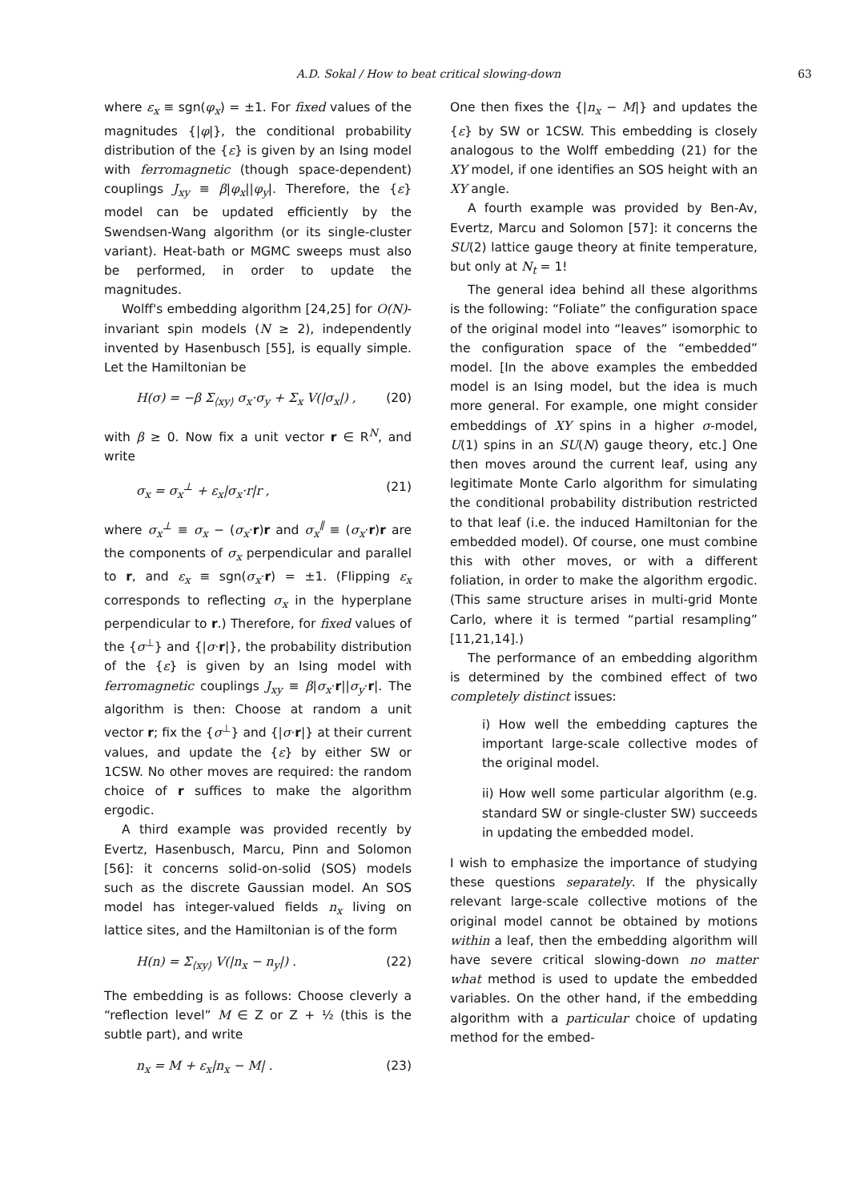A.D. Sokal / How to beat critical slowing-down 63
where ε<sub>x</sub> ≡ sgn(φ<sub>x</sub>) = ±1. For fixed values of the magnitudes {|φ|}, the conditional probability distribution of the {ε} is given by an Ising model with ferromagnetic (though space-dependent) couplings J<sub>xy</sub> ≡ β|φ<sub>x</sub>||φ<sub>y</sub>|. Therefore, the {ε} model can be updated efficiently by the Swendsen-Wang algorithm (or its single-cluster variant). Heat-bath or MGMC sweeps must also be performed, in order to update the magnitudes.
Wolff's embedding algorithm [24,25] for O(N)-invariant spin models (N ≥ 2), independently invented by Hasenbusch [55], is equally simple. Let the Hamiltonian be
H(σ) = −β Σ<sub>⟨xy⟩</sub> σ<sub>x</sub>·σ<sub>y</sub> + Σ<sub>x</sub> V(|σ<sub>x</sub>|) , (20)
with β ≥ 0. Now fix a unit vector r ∈ R<sup>N</sup>, and write
σ<sub>x</sub> = σ<sub>x</sub><sup>⊥</sup> + ε<sub>x</sub>|σ<sub>x</sub>·r|r , (21)
where σ<sub>x</sub><sup>⊥</sup> ≡ σ<sub>x</sub> − (σ<sub>x</sub>·r)r and σ<sub>x</sub><sup>∥</sup> ≡ (σ<sub>x</sub>·r)r are the components of σ<sub>x</sub> perpendicular and parallel to r, and ε<sub>x</sub> ≡ sgn(σ<sub>x</sub>·r) = ±1. (Flipping ε<sub>x</sub> corresponds to reflecting σ<sub>x</sub> in the hyperplane perpendicular to r.) Therefore, for fixed values of the {σ<sup>⊥</sup>} and {|σ·r|}, the probability distribution of the {ε} is given by an Ising model with ferromagnetic couplings J<sub>xy</sub> ≡ β|σ<sub>x</sub>·r||σ<sub>y</sub>·r|. The algorithm is then: Choose at random a unit vector r; fix the {σ<sup>⊥</sup>} and {|σ·r|} at their current values, and update the {ε} by either SW or 1CSW. No other moves are required: the random choice of r suffices to make the algorithm ergodic.
A third example was provided recently by Evertz, Hasenbusch, Marcu, Pinn and Solomon [56]: it concerns solid-on-solid (SOS) models such as the discrete Gaussian model. An SOS model has integer-valued fields n<sub>x</sub> living on lattice sites, and the Hamiltonian is of the form
H(n) = Σ<sub>⟨xy⟩</sub> V(|n<sub>x</sub> − n<sub>y</sub>|) . (22)
The embedding is as follows: Choose cleverly a “reflection level” M ∈ Z or Z + ½ (this is the subtle part), and write
n<sub>x</sub> = M + ε<sub>x</sub>|n<sub>x</sub> − M| . (23)
One then fixes the {|n<sub>x</sub> − M|} and updates the {ε} by SW or 1CSW. This embedding is closely analogous to the Wolff embedding (21) for the XY model, if one identifies an SOS height with an XY angle.
A fourth example was provided by Ben-Av, Evertz, Marcu and Solomon [57]: it concerns the SU(2) lattice gauge theory at finite temperature, but only at N<sub>t</sub> = 1!
The general idea behind all these algorithms is the following: “Foliate” the configuration space of the original model into “leaves” isomorphic to the configuration space of the “embedded” model. [In the above examples the embedded model is an Ising model, but the idea is much more general. For example, one might consider embeddings of XY spins in a higher σ-model, U(1) spins in an SU(N) gauge theory, etc.] One then moves around the current leaf, using any legitimate Monte Carlo algorithm for simulating the conditional probability distribution restricted to that leaf (i.e. the induced Hamiltonian for the embedded model). Of course, one must combine this with other moves, or with a different foliation, in order to make the algorithm ergodic. (This same structure arises in multi-grid Monte Carlo, where it is termed “partial resampling” [11,21,14].)
The performance of an embedding algorithm is determined by the combined effect of two completely distinct issues:
i) How well the embedding captures the important large-scale collective modes of the original model.
ii) How well some particular algorithm (e.g. standard SW or single-cluster SW) succeeds in updating the embedded model.
I wish to emphasize the importance of studying these questions separately. If the physically relevant large-scale collective motions of the original model cannot be obtained by motions within a leaf, then the embedding algorithm will have severe critical slowing-down no matter what method is used to update the embedded variables. On the other hand, if the embedding algorithm with a particular choice of updating method for the embed-